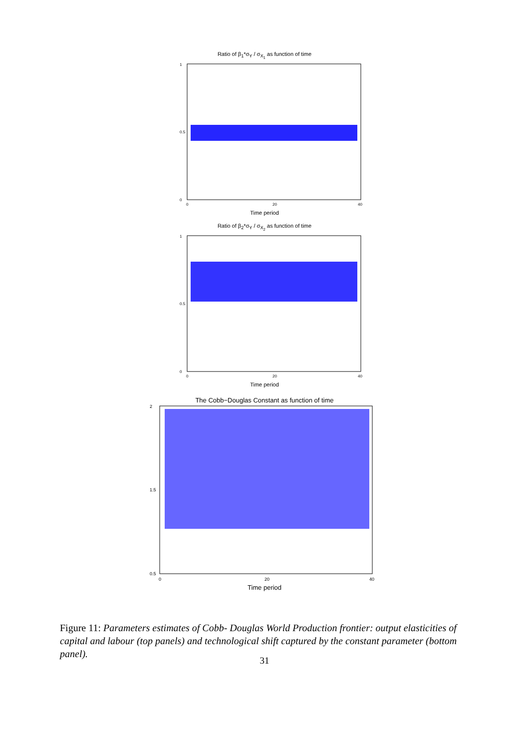Ratio of β<sub>1</sub>*σ<sub>Y</sub> / σ<sub>X<sub>1</sub></sub> as function of time
0
0.5
1
0
20
40
Time period
Ratio of β<sub>2</sub>*σ<sub>Y</sub> / σ<sub>X<sub>2</sub></sub> as function of time
0
0.5
1
0
20
40
Time period
The Cobb−Douglas Constant as function of time
2
1.5
0.5
0
20
40
Time period
Figure 11: Parameters estimates of Cobb- Douglas World Production frontier: output elasticities of capital and labour (top panels) and technological shift captured by the constant parameter (bottom panel).
31